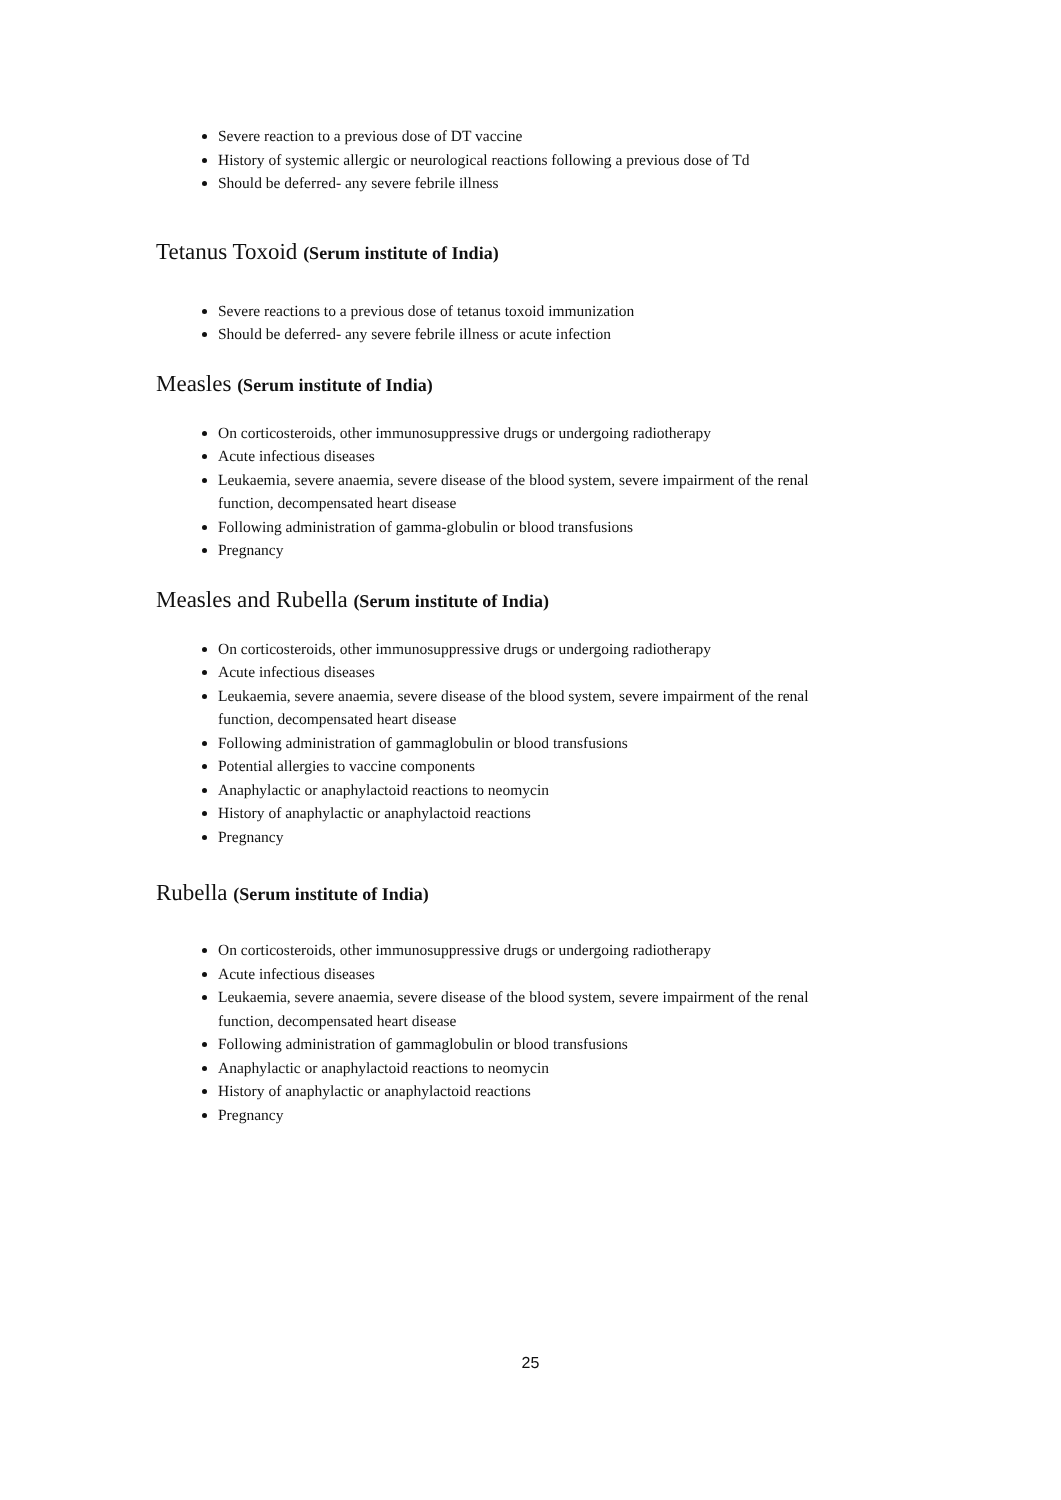Severe reaction to a previous dose of DT vaccine
History of systemic allergic or neurological reactions following a previous dose of Td
Should be deferred- any severe febrile illness
Tetanus Toxoid (Serum institute of India)
Severe reactions to a previous dose of tetanus toxoid immunization
Should be deferred- any severe febrile illness or acute infection
Measles (Serum institute of India)
On corticosteroids, other immunosuppressive drugs or undergoing radiotherapy
Acute infectious diseases
Leukaemia, severe anaemia, severe disease of the blood system, severe impairment of the renal function, decompensated heart disease
Following administration of gamma-globulin or blood transfusions
Pregnancy
Measles and Rubella (Serum institute of India)
On corticosteroids, other immunosuppressive drugs or undergoing radiotherapy
Acute infectious diseases
Leukaemia, severe anaemia, severe disease of the blood system, severe impairment of the renal function, decompensated heart disease
Following administration of gammaglobulin or blood transfusions
Potential allergies to vaccine components
Anaphylactic or anaphylactoid reactions to neomycin
History of anaphylactic or anaphylactoid reactions
Pregnancy
Rubella (Serum institute of India)
On corticosteroids, other immunosuppressive drugs or undergoing radiotherapy
Acute infectious diseases
Leukaemia, severe anaemia, severe disease of the blood system, severe impairment of the renal function, decompensated heart disease
Following administration of gammaglobulin or blood transfusions
Anaphylactic or anaphylactoid reactions to neomycin
History of anaphylactic or anaphylactoid reactions
Pregnancy
25